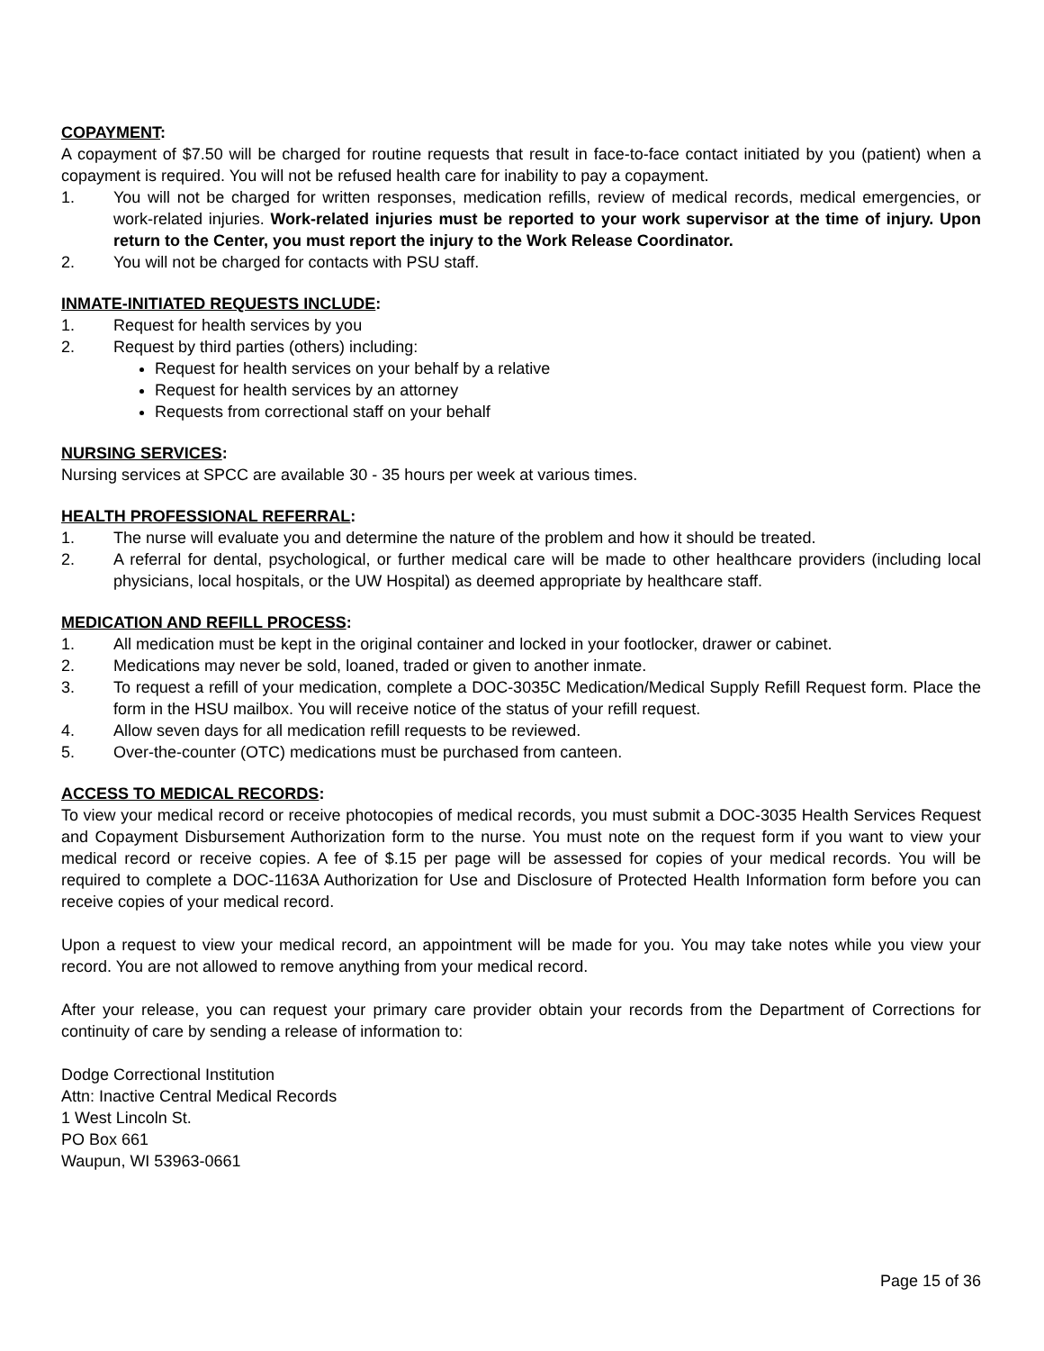COPAYMENT:
A copayment of $7.50 will be charged for routine requests that result in face-to-face contact initiated by you (patient) when a copayment is required. You will not be refused health care for inability to pay a copayment.
1. You will not be charged for written responses, medication refills, review of medical records, medical emergencies, or work-related injuries. Work-related injuries must be reported to your work supervisor at the time of injury. Upon return to the Center, you must report the injury to the Work Release Coordinator.
2. You will not be charged for contacts with PSU staff.
INMATE-INITIATED REQUESTS INCLUDE:
1. Request for health services by you
2. Request by third parties (others) including:
Request for health services on your behalf by a relative
Request for health services by an attorney
Requests from correctional staff on your behalf
NURSING SERVICES:
Nursing services at SPCC are available 30 - 35 hours per week at various times.
HEALTH PROFESSIONAL REFERRAL:
1. The nurse will evaluate you and determine the nature of the problem and how it should be treated.
2. A referral for dental, psychological, or further medical care will be made to other healthcare providers (including local physicians, local hospitals, or the UW Hospital) as deemed appropriate by healthcare staff.
MEDICATION AND REFILL PROCESS:
1. All medication must be kept in the original container and locked in your footlocker, drawer or cabinet.
2. Medications may never be sold, loaned, traded or given to another inmate.
3. To request a refill of your medication, complete a DOC-3035C Medication/Medical Supply Refill Request form. Place the form in the HSU mailbox. You will receive notice of the status of your refill request.
4. Allow seven days for all medication refill requests to be reviewed.
5. Over-the-counter (OTC) medications must be purchased from canteen.
ACCESS TO MEDICAL RECORDS:
To view your medical record or receive photocopies of medical records, you must submit a DOC-3035 Health Services Request and Copayment Disbursement Authorization form to the nurse. You must note on the request form if you want to view your medical record or receive copies. A fee of $.15 per page will be assessed for copies of your medical records. You will be required to complete a DOC-1163A Authorization for Use and Disclosure of Protected Health Information form before you can receive copies of your medical record.
Upon a request to view your medical record, an appointment will be made for you. You may take notes while you view your record. You are not allowed to remove anything from your medical record.
After your release, you can request your primary care provider obtain your records from the Department of Corrections for continuity of care by sending a release of information to:
Dodge Correctional Institution
Attn: Inactive Central Medical Records
1 West Lincoln St.
PO Box 661
Waupun, WI 53963-0661
Page 15 of 36